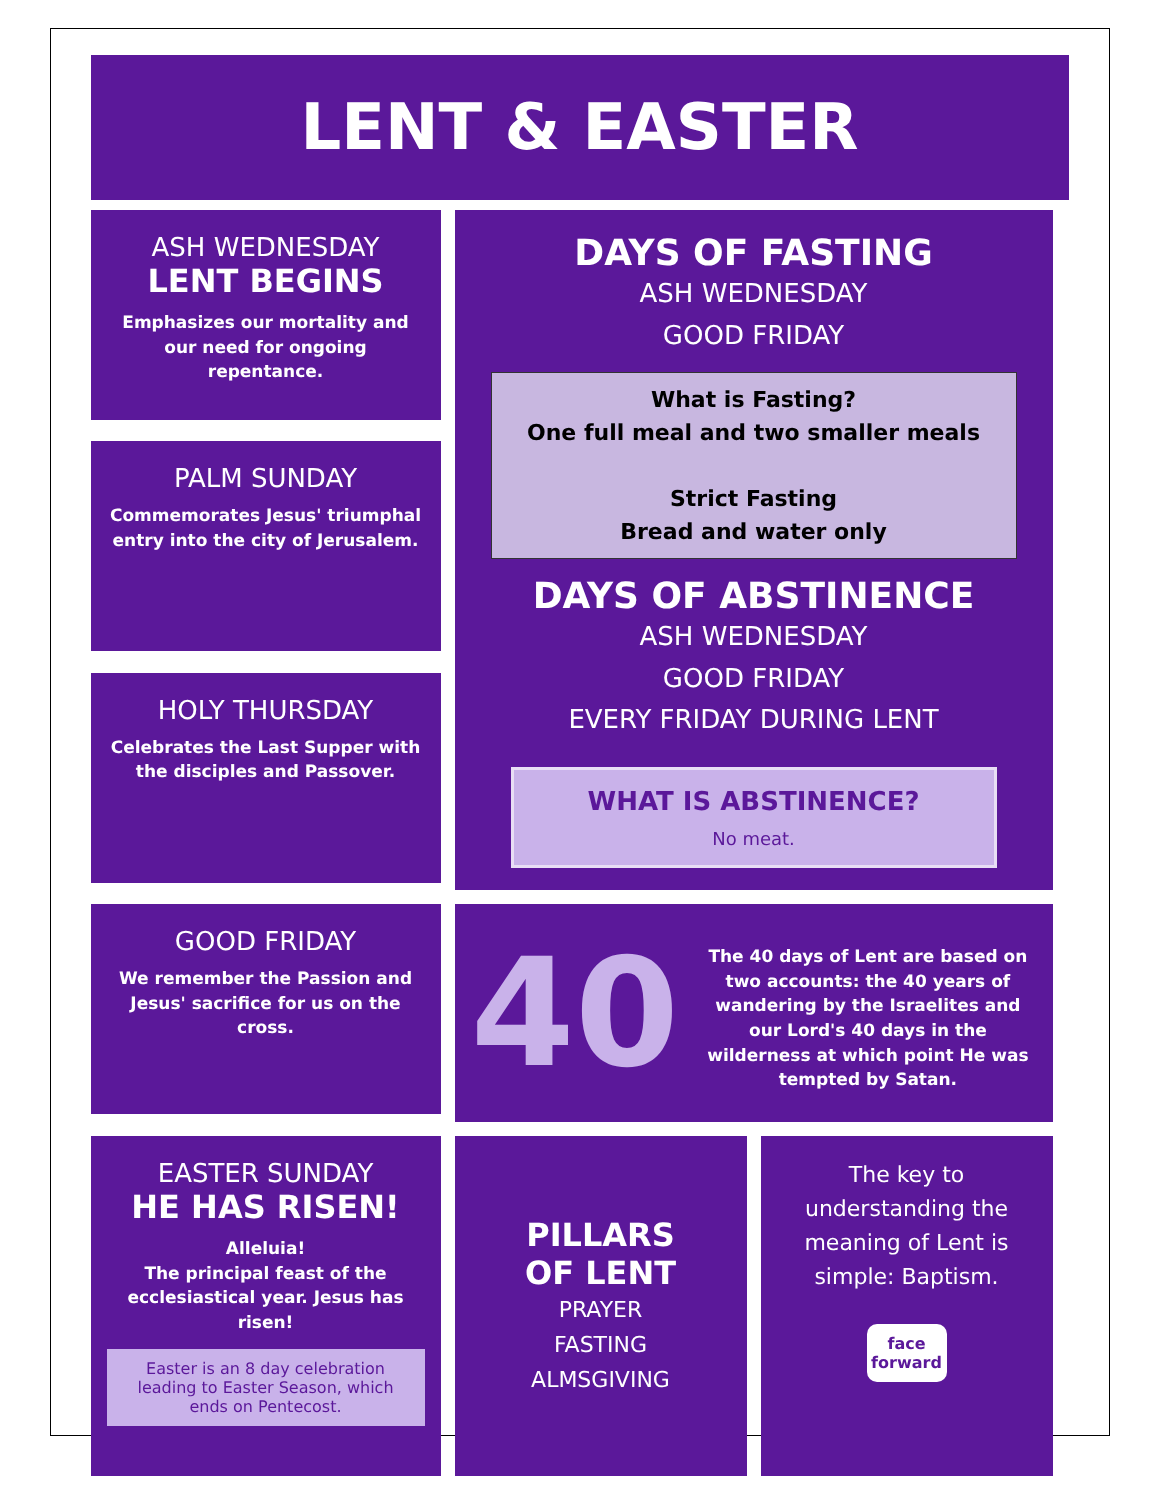LENT & EASTER
ASH WEDNESDAY
LENT BEGINS
Emphasizes our mortality and our need for ongoing repentance.
DAYS OF FASTING
ASH WEDNESDAY
GOOD FRIDAY
What is Fasting?
One full meal and two smaller meals
Strict Fasting
Bread and water only
DAYS OF ABSTINENCE
ASH WEDNESDAY
GOOD FRIDAY
EVERY FRIDAY DURING LENT
WHAT IS ABSTINENCE?
No meat.
PALM SUNDAY
Commemorates Jesus' triumphal entry into the city of Jerusalem.
HOLY THURSDAY
Celebrates the Last Supper with the disciples and Passover.
GOOD FRIDAY
We remember the Passion and Jesus' sacrifice for us on the cross.
40
The 40 days of Lent are based on two accounts: the 40 years of wandering by the Israelites and our Lord's 40 days in the wilderness at which point He was tempted by Satan.
EASTER SUNDAY
HE HAS RISEN!
Alleluia!
The principal feast of the ecclesiastical year. Jesus has risen!
Easter is an 8 day celebration leading to Easter Season, which ends on Pentecost.
PILLARS
OF LENT
PRAYER
FASTING
ALMSGIVING
The key to understanding the meaning of Lent is simple: Baptism.
face
forward